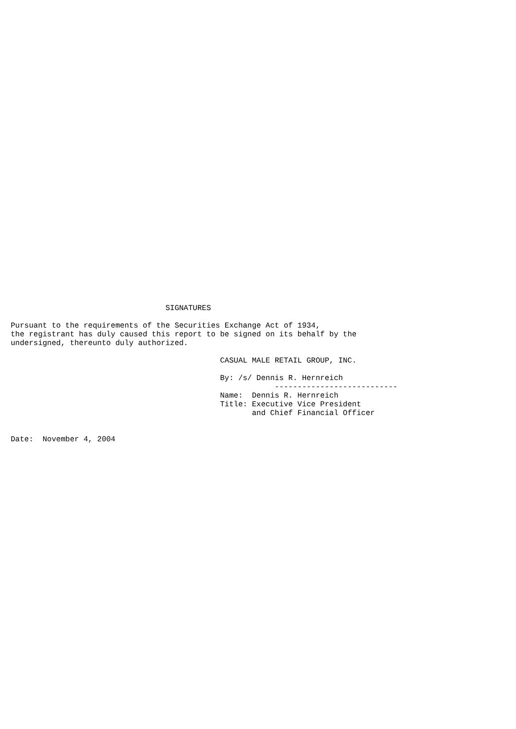SIGNATURES

Pursuant to the requirements of the Securities Exchange Act of 1934,
the registrant has duly caused this report to be signed on its behalf by the
undersigned, thereunto duly authorized.

                                              CASUAL MALE RETAIL GROUP, INC.

                                              By: /s/ Dennis R. Hernreich
                                                          ---------------------------
                                              Name:  Dennis R. Hernreich
                                              Title: Executive Vice President
                                                     and Chief Financial Officer


Date:  November 4, 2004